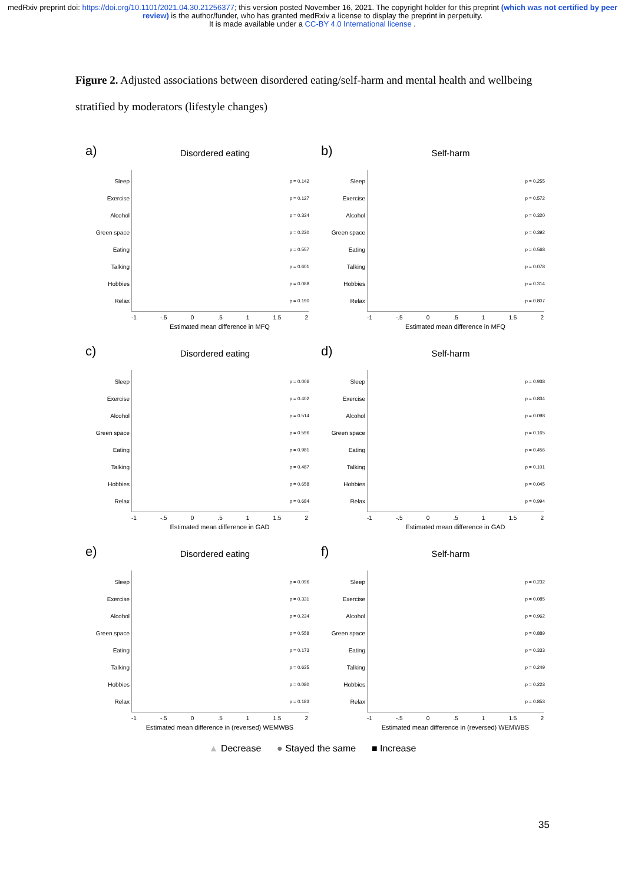medRxiv preprint doi: https://doi.org/10.1101/2021.04.30.21256377; this version posted November 16, 2021. The copyright holder for this preprint (which was not certified by peer review) is the author/funder, who has granted medRxiv a license to display the preprint in perpetuity.
It is made available under a CC-BY 4.0 International license .
Figure 2. Adjusted associations between disordered eating/self-harm and mental health and wellbeing stratified by moderators (lifestyle changes)
a)
Disordered eating
Sleep p = 0.142
Exercise p = 0.127
Alcohol p = 0.334
Green space p = 0.230
Eating p = 0.557
Talking p = 0.601
Hobbies p = 0.088
Relax p = 0.190
-1 -.5 0 .5 1 1.5 2
Estimated mean difference in MFQ
b)
Self-harm
Sleep p = 0.255
Exercise p = 0.572
Alcohol p = 0.320
Green space p = 0.392
Eating p = 0.568
Talking p = 0.078
Hobbies p = 0.314
Relax p = 0.807
-1 -.5 0 .5 1 1.5 2
Estimated mean difference in MFQ
c)
Disordered eating
Sleep p = 0.006
Exercise p = 0.402
Alcohol p = 0.514
Green space p = 0.596
Eating p = 0.981
Talking p = 0.487
Hobbies p = 0.658
Relax p = 0.684
-1 -.5 0 .5 1 1.5 2
Estimated mean difference in GAD
d)
Self-harm
Sleep p = 0.938
Exercise p = 0.834
Alcohol p = 0.098
Green space p = 0.165
Eating p = 0.456
Talking p = 0.101
Hobbies p = 0.045
Relax p = 0.994
-1 -.5 0 .5 1 1.5 2
Estimated mean difference in GAD
e)
Disordered eating
Sleep p = 0.096
Exercise p = 0.331
Alcohol p = 0.234
Green space p = 0.558
Eating p = 0.173
Talking p = 0.635
Hobbies p = 0.080
Relax p = 0.183
-1 -.5 0 .5 1 1.5 2
Estimated mean difference in (reversed) WEMWBS
f)
Self-harm
Sleep p = 0.232
Exercise p = 0.085
Alcohol p = 0.962
Green space p = 0.889
Eating p = 0.333
Talking p = 0.249
Hobbies p = 0.223
Relax p = 0.853
-1 -.5 0 .5 1 1.5 2
Estimated mean difference in (reversed) WEMWBS
▲ Decrease ● Stayed the same ■ Increase
35